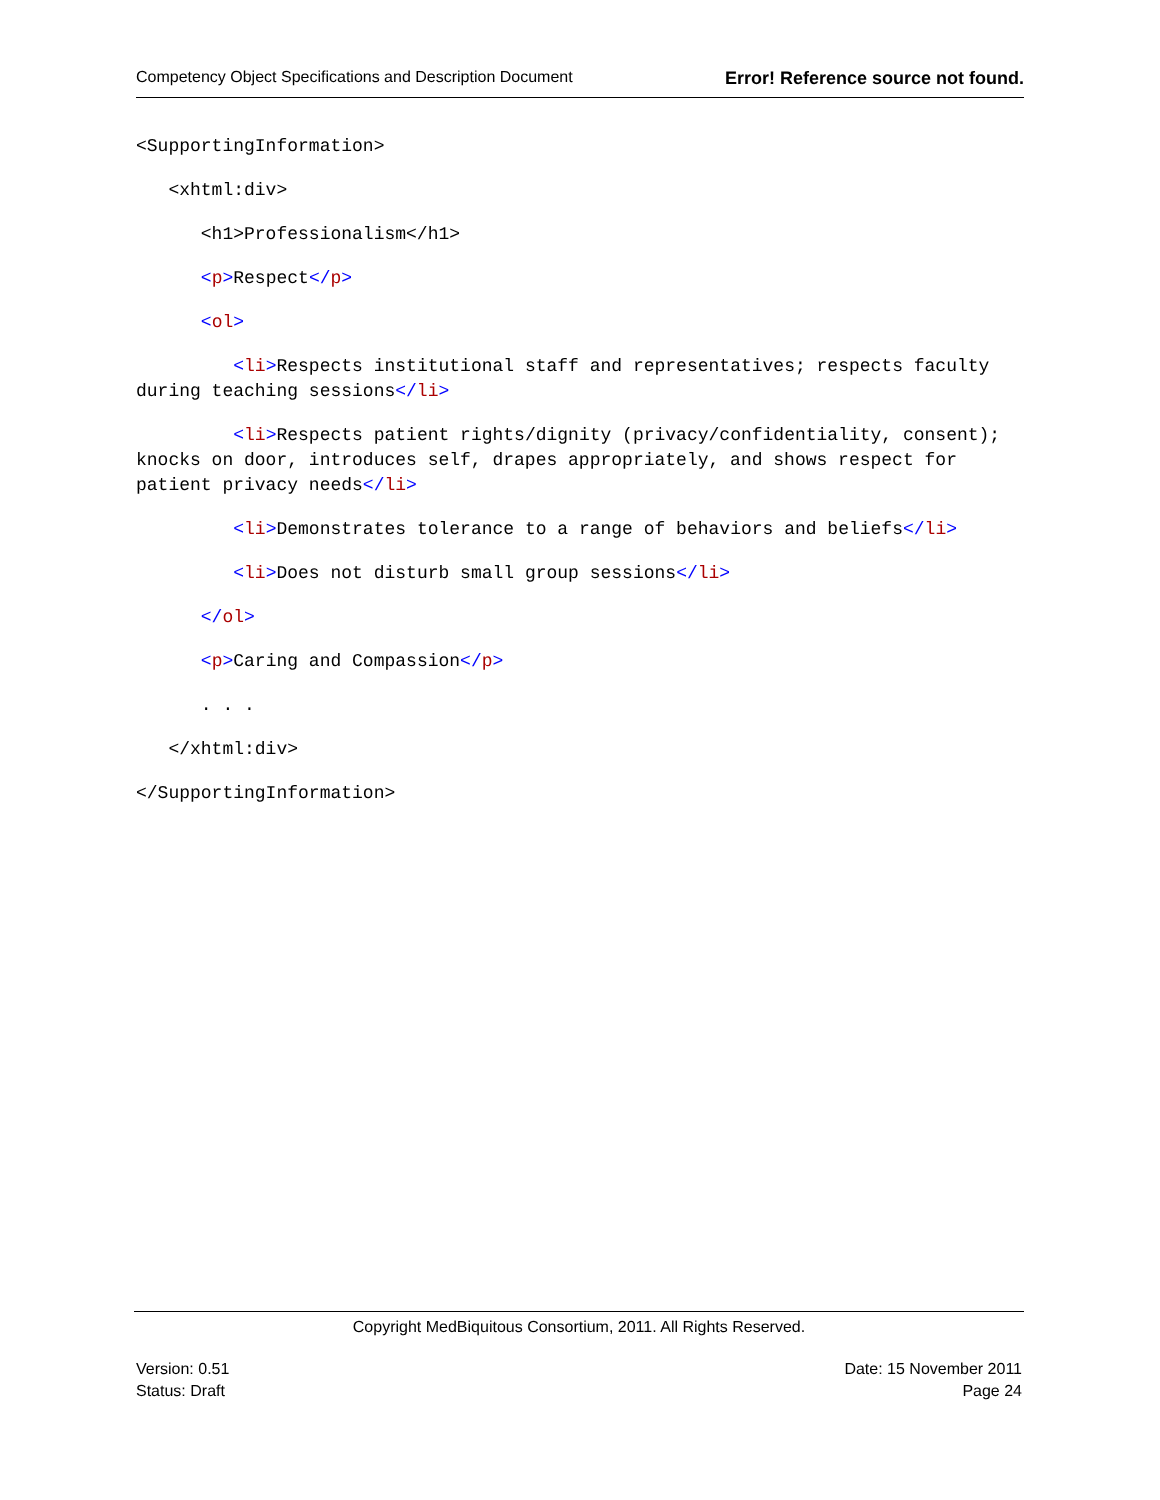Competency Object Specifications and Description Document Error! Reference source not found.
<SupportingInformation>
<xhtml:div>
<h1>Professionalism</h1>
<p>Respect</p>
<ol>
<li>Respects institutional staff and representatives; respects faculty during teaching sessions</li>
<li>Respects patient rights/dignity (privacy/confidentiality, consent); knocks on door, introduces self, drapes appropriately, and shows respect for patient privacy needs</li>
<li>Demonstrates tolerance to a range of behaviors and beliefs</li>
<li>Does not disturb small group sessions</li>
</ol>
<p>Caring and Compassion</p>
. . .
</xhtml:div>
</SupportingInformation>
Copyright MedBiquitous Consortium, 2011. All Rights Reserved.
Version: 0.51 Date: 15 November 2011
Status: Draft Page 24